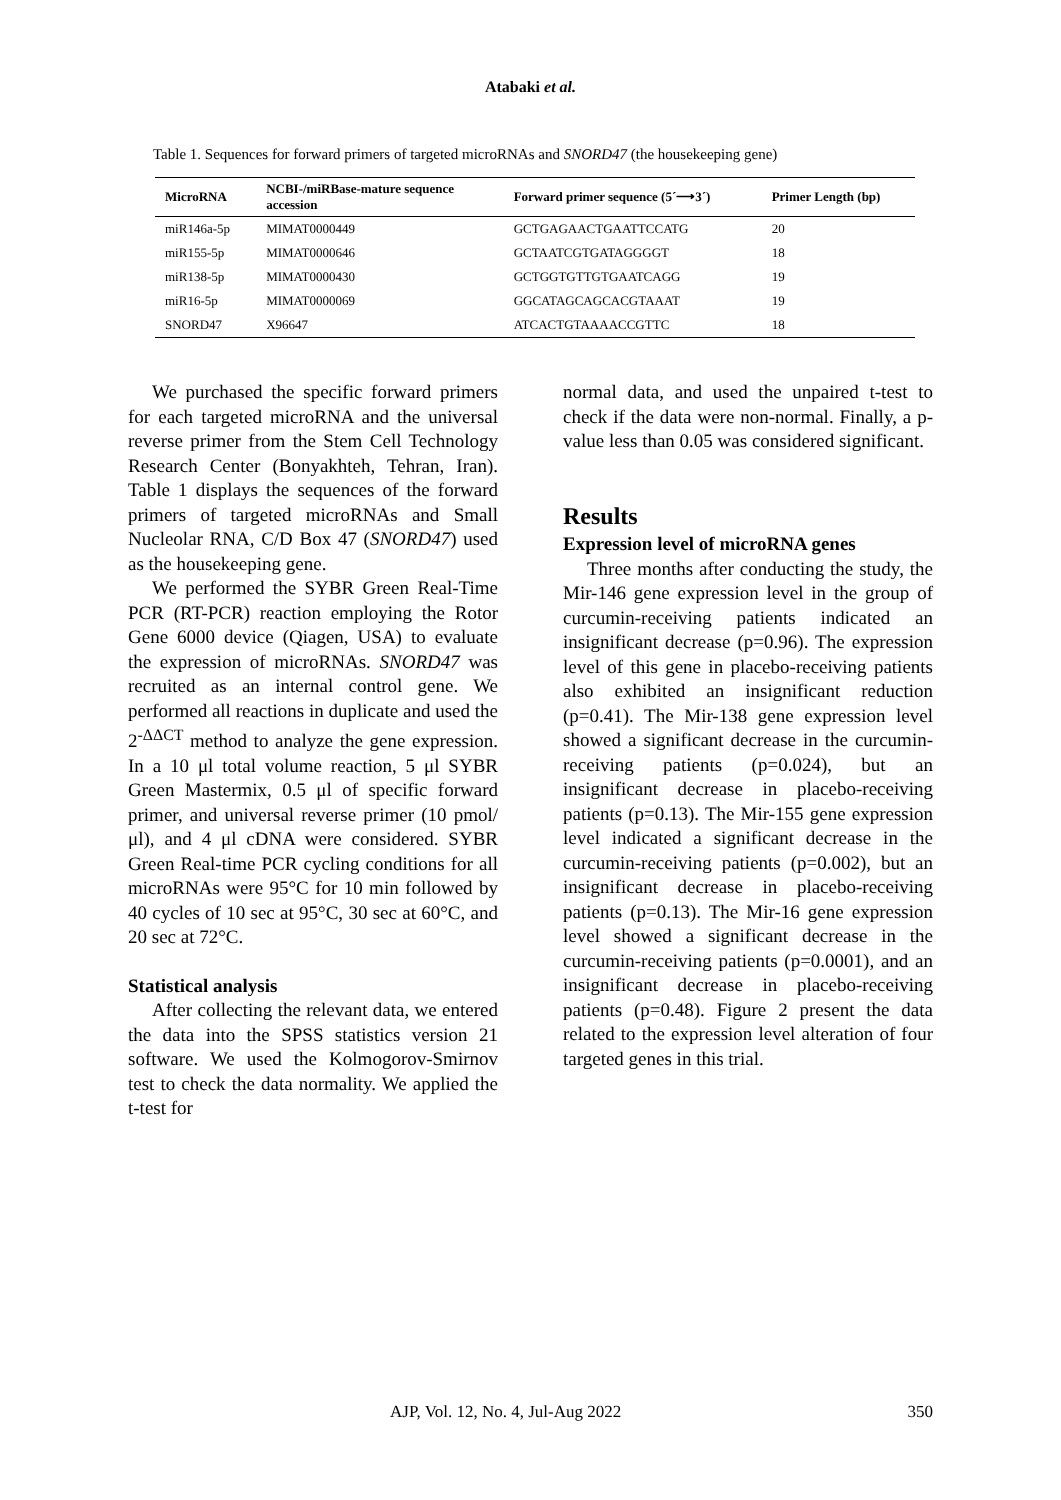Atabaki et al.
Table 1. Sequences for forward primers of targeted microRNAs and SNORD47 (the housekeeping gene)
| MicroRNA | NCBI-/miRBase-mature sequence accession | Forward primer sequence (5´⟶3´) | Primer Length (bp) |
| --- | --- | --- | --- |
| miR146a-5p | MIMAT0000449 | GCTGAGAACTGAATTCCATG | 20 |
| miR155-5p | MIMAT0000646 | GCTAATCGTGATAGGGGT | 18 |
| miR138-5p | MIMAT0000430 | GCTGGTGTTGTGAATCAGG | 19 |
| miR16-5p | MIMAT0000069 | GGCATAGCAGCACGTAAAT | 19 |
| SNORD47 | X96647 | ATCACTGTAAAACCGTTC | 18 |
We purchased the specific forward primers for each targeted microRNA and the universal reverse primer from the Stem Cell Technology Research Center (Bonyakhteh, Tehran, Iran). Table 1 displays the sequences of the forward primers of targeted microRNAs and Small Nucleolar RNA, C/D Box 47 (SNORD47) used as the housekeeping gene.
We performed the SYBR Green Real-Time PCR (RT-PCR) reaction employing the Rotor Gene 6000 device (Qiagen, USA) to evaluate the expression of microRNAs. SNORD47 was recruited as an internal control gene. We performed all reactions in duplicate and used the 2<sup>-ΔΔCT</sup> method to analyze the gene expression. In a 10 μl total volume reaction, 5 μl SYBR Green Mastermix, 0.5 μl of specific forward primer, and universal reverse primer (10 pmol/μl), and 4 μl cDNA were considered. SYBR Green Real-time PCR cycling conditions for all microRNAs were 95°C for 10 min followed by 40 cycles of 10 sec at 95°C, 30 sec at 60°C, and 20 sec at 72°C.
Statistical analysis
After collecting the relevant data, we entered the data into the SPSS statistics version 21 software. We used the Kolmogorov-Smirnov test to check the data normality. We applied the t-test for
normal data, and used the unpaired t-test to check if the data were non-normal. Finally, a p-value less than 0.05 was considered significant.
Results
Expression level of microRNA genes
Three months after conducting the study, the Mir-146 gene expression level in the group of curcumin-receiving patients indicated an insignificant decrease (p=0.96). The expression level of this gene in placebo-receiving patients also exhibited an insignificant reduction (p=0.41). The Mir-138 gene expression level showed a significant decrease in the curcumin-receiving patients (p=0.024), but an insignificant decrease in placebo-receiving patients (p=0.13). The Mir-155 gene expression level indicated a significant decrease in the curcumin-receiving patients (p=0.002), but an insignificant decrease in placebo-receiving patients (p=0.13). The Mir-16 gene expression level showed a significant decrease in the curcumin-receiving patients (p=0.0001), and an insignificant decrease in placebo-receiving patients (p=0.48). Figure 2 present the data related to the expression level alteration of four targeted genes in this trial.
AJP, Vol. 12, No. 4, Jul-Aug 2022 350